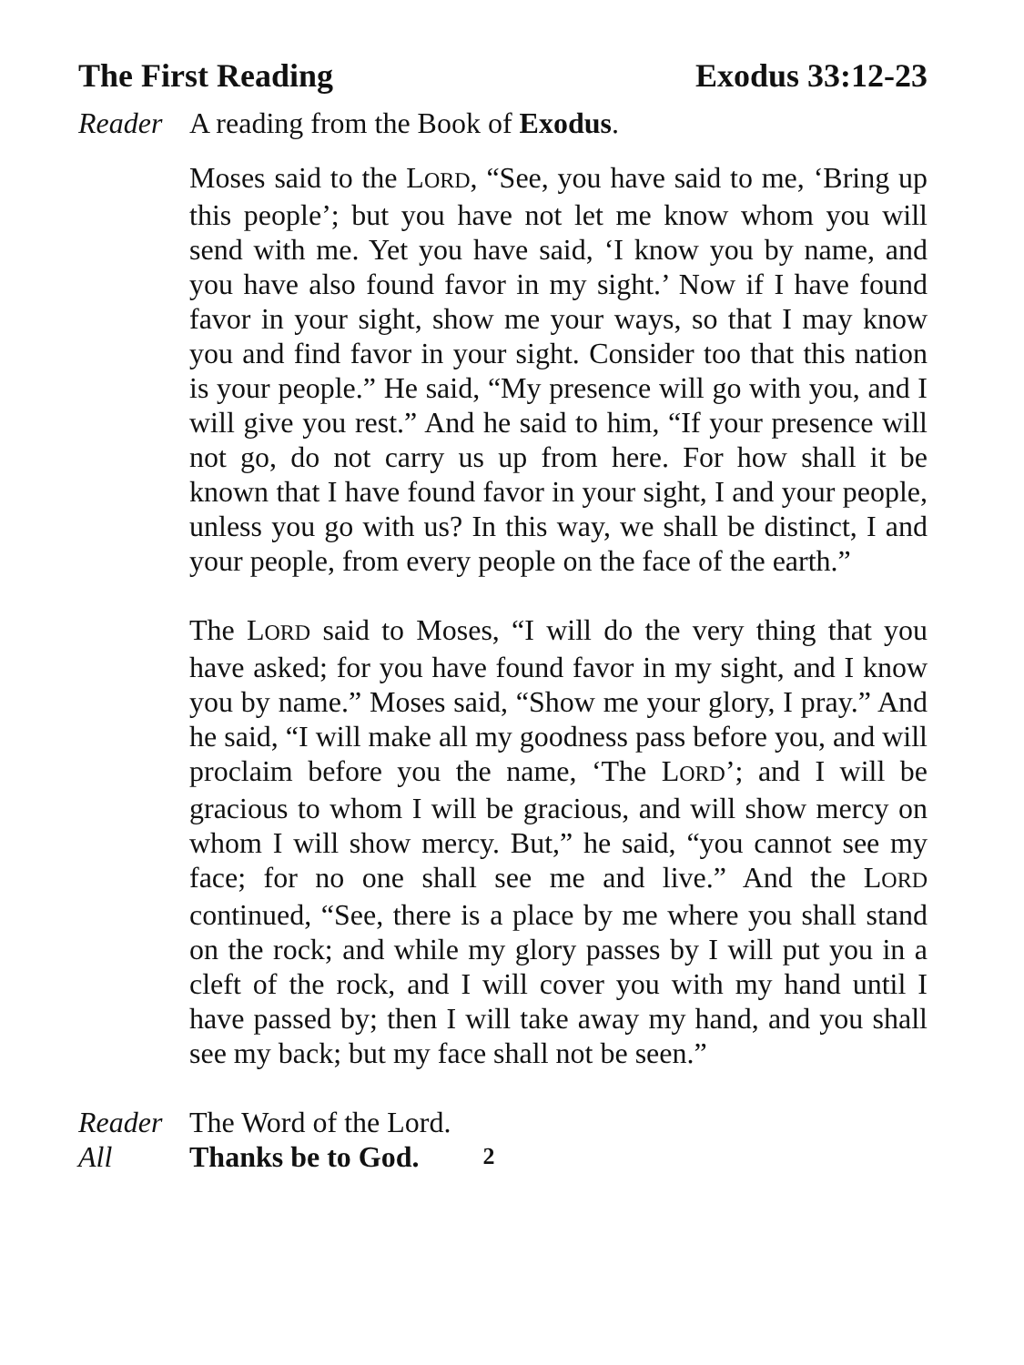The First Reading Exodus 33:12-23
Reader A reading from the Book of Exodus.
Moses said to the LORD, “See, you have said to me, ‘Bring up this people’; but you have not let me know whom you will send with me. Yet you have said, ‘I know you by name, and you have also found favor in my sight.’ Now if I have found favor in your sight, show me your ways, so that I may know you and find favor in your sight. Consider too that this nation is your people.” He said, “My presence will go with you, and I will give you rest.” And he said to him, “If your presence will not go, do not carry us up from here. For how shall it be known that I have found favor in your sight, I and your people, unless you go with us? In this way, we shall be distinct, I and your people, from every people on the face of the earth.”
The LORD said to Moses, “I will do the very thing that you have asked; for you have found favor in my sight, and I know you by name.” Moses said, “Show me your glory, I pray.” And he said, “I will make all my goodness pass before you, and will proclaim before you the name, ‘The LORD’; and I will be gracious to whom I will be gracious, and will show mercy on whom I will show mercy. But,” he said, “you cannot see my face; for no one shall see me and live.” And the LORD continued, “See, there is a place by me where you shall stand on the rock; and while my glory passes by I will put you in a cleft of the rock, and I will cover you with my hand until I have passed by; then I will take away my hand, and you shall see my back; but my face shall not be seen.”
Reader The Word of the Lord.
All Thanks be to God. 2